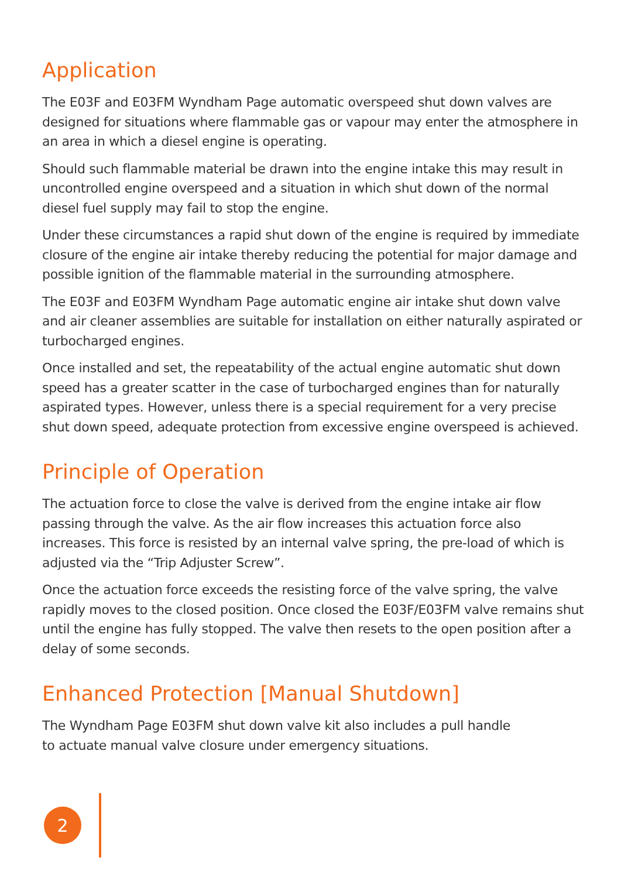Application
The E03F and E03FM Wyndham Page automatic overspeed shut down valves are designed for situations where flammable gas or vapour may enter the atmosphere in an area in which a diesel engine is operating.
Should such flammable material be drawn into the engine intake this may result in uncontrolled engine overspeed and a situation in which shut down of the normal diesel fuel supply may fail to stop the engine.
Under these circumstances a rapid shut down of the engine is required by immediate closure of the engine air intake thereby reducing the potential for major damage and possible ignition of the flammable material in the surrounding atmosphere.
The E03F and E03FM Wyndham Page automatic engine air intake shut down valve and air cleaner assemblies are suitable for installation on either naturally aspirated or turbocharged engines.
Once installed and set, the repeatability of the actual engine automatic shut down speed has a greater scatter in the case of turbocharged engines than for naturally aspirated types. However, unless there is a special requirement for a very precise shut down speed, adequate protection from excessive engine overspeed is achieved.
Principle of Operation
The actuation force to close the valve is derived from the engine intake air flow passing through the valve. As the air flow increases this actuation force also increases. This force is resisted by an internal valve spring, the pre-load of which is adjusted via the “Trip Adjuster Screw”.
Once the actuation force exceeds the resisting force of the valve spring, the valve rapidly moves to the closed position. Once closed the E03F/E03FM valve remains shut until the engine has fully stopped. The valve then resets to the open position after a delay of some seconds.
Enhanced Protection [Manual Shutdown]
The Wyndham Page E03FM shut down valve kit also includes a pull handle
to actuate manual valve closure under emergency situations.
2